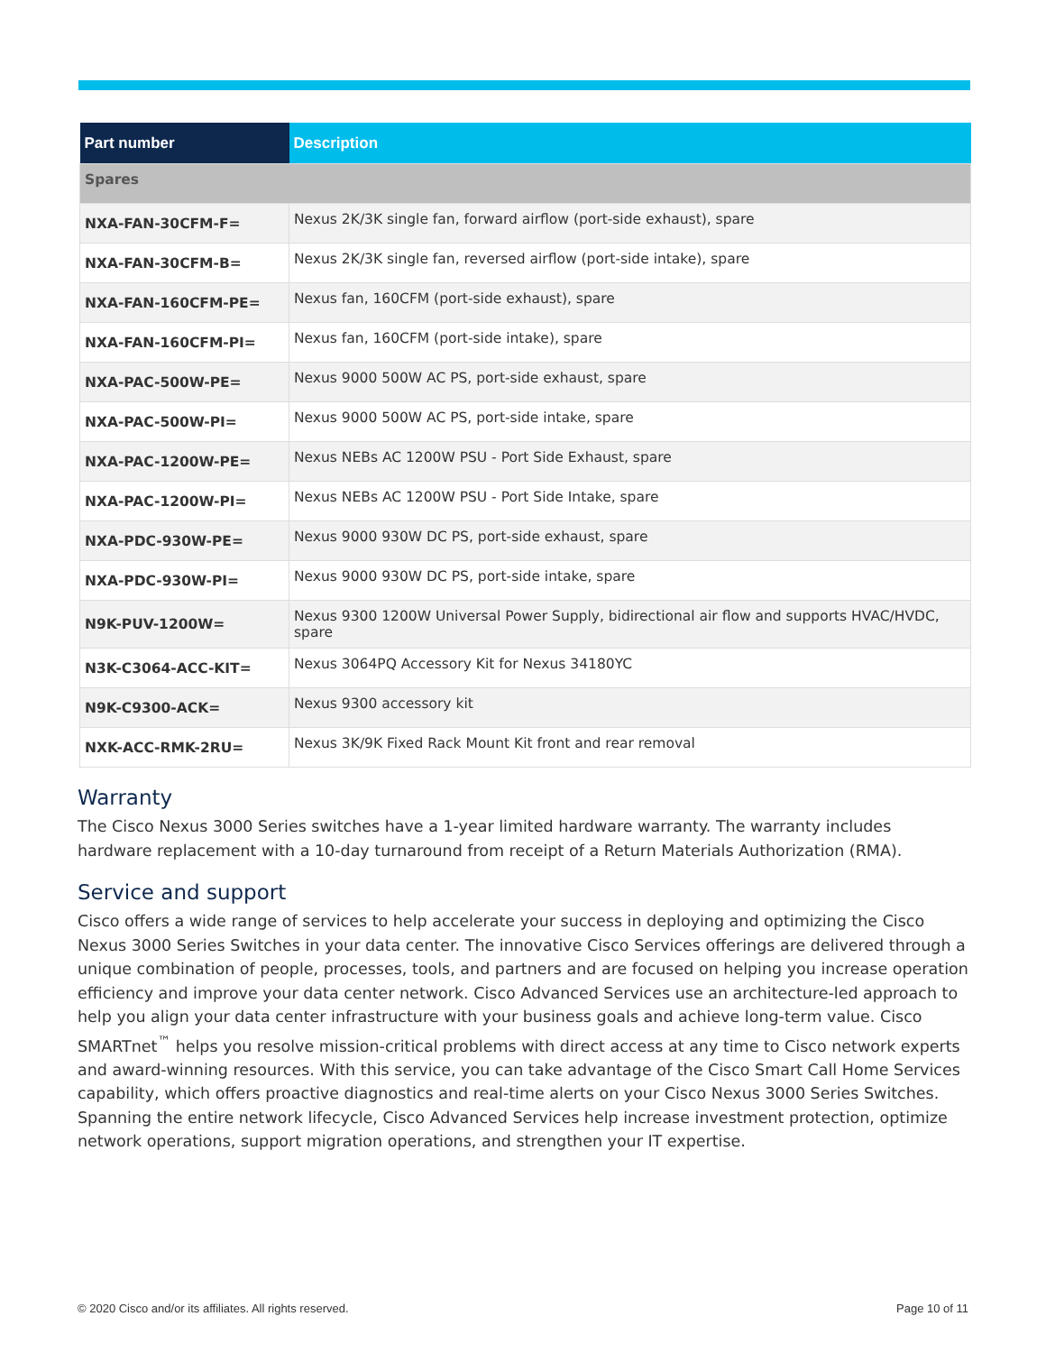| Part number | Description |
| --- | --- |
| Spares | |
| NXA-FAN-30CFM-F= | Nexus 2K/3K single fan, forward airflow (port-side exhaust), spare |
| NXA-FAN-30CFM-B= | Nexus 2K/3K single fan, reversed airflow (port-side intake), spare |
| NXA-FAN-160CFM-PE= | Nexus fan, 160CFM (port-side exhaust), spare |
| NXA-FAN-160CFM-PI= | Nexus fan, 160CFM (port-side intake), spare |
| NXA-PAC-500W-PE= | Nexus 9000 500W AC PS, port-side exhaust, spare |
| NXA-PAC-500W-PI= | Nexus 9000 500W AC PS, port-side intake, spare |
| NXA-PAC-1200W-PE= | Nexus NEBs AC 1200W PSU - Port Side Exhaust, spare |
| NXA-PAC-1200W-PI= | Nexus NEBs AC 1200W PSU - Port Side Intake, spare |
| NXA-PDC-930W-PE= | Nexus 9000 930W DC PS, port-side exhaust, spare |
| NXA-PDC-930W-PI= | Nexus 9000 930W DC PS, port-side intake, spare |
| N9K-PUV-1200W= | Nexus 9300 1200W Universal Power Supply, bidirectional air flow and supports HVAC/HVDC, spare |
| N3K-C3064-ACC-KIT= | Nexus 3064PQ Accessory Kit for Nexus 34180YC |
| N9K-C9300-ACK= | Nexus 9300 accessory kit |
| NXK-ACC-RMK-2RU= | Nexus 3K/9K Fixed Rack Mount Kit front and rear removal |
Warranty
The Cisco Nexus 3000 Series switches have a 1-year limited hardware warranty. The warranty includes hardware replacement with a 10-day turnaround from receipt of a Return Materials Authorization (RMA).
Service and support
Cisco offers a wide range of services to help accelerate your success in deploying and optimizing the Cisco Nexus 3000 Series Switches in your data center. The innovative Cisco Services offerings are delivered through a unique combination of people, processes, tools, and partners and are focused on helping you increase operation efficiency and improve your data center network. Cisco Advanced Services use an architecture-led approach to help you align your data center infrastructure with your business goals and achieve long-term value. Cisco SMARTnet<sup>™</sup> helps you resolve mission-critical problems with direct access at any time to Cisco network experts and award-winning resources. With this service, you can take advantage of the Cisco Smart Call Home Services capability, which offers proactive diagnostics and real-time alerts on your Cisco Nexus 3000 Series Switches. Spanning the entire network lifecycle, Cisco Advanced Services help increase investment protection, optimize network operations, support migration operations, and strengthen your IT expertise.
© 2020 Cisco and/or its affiliates. All rights reserved. Page 10 of 11